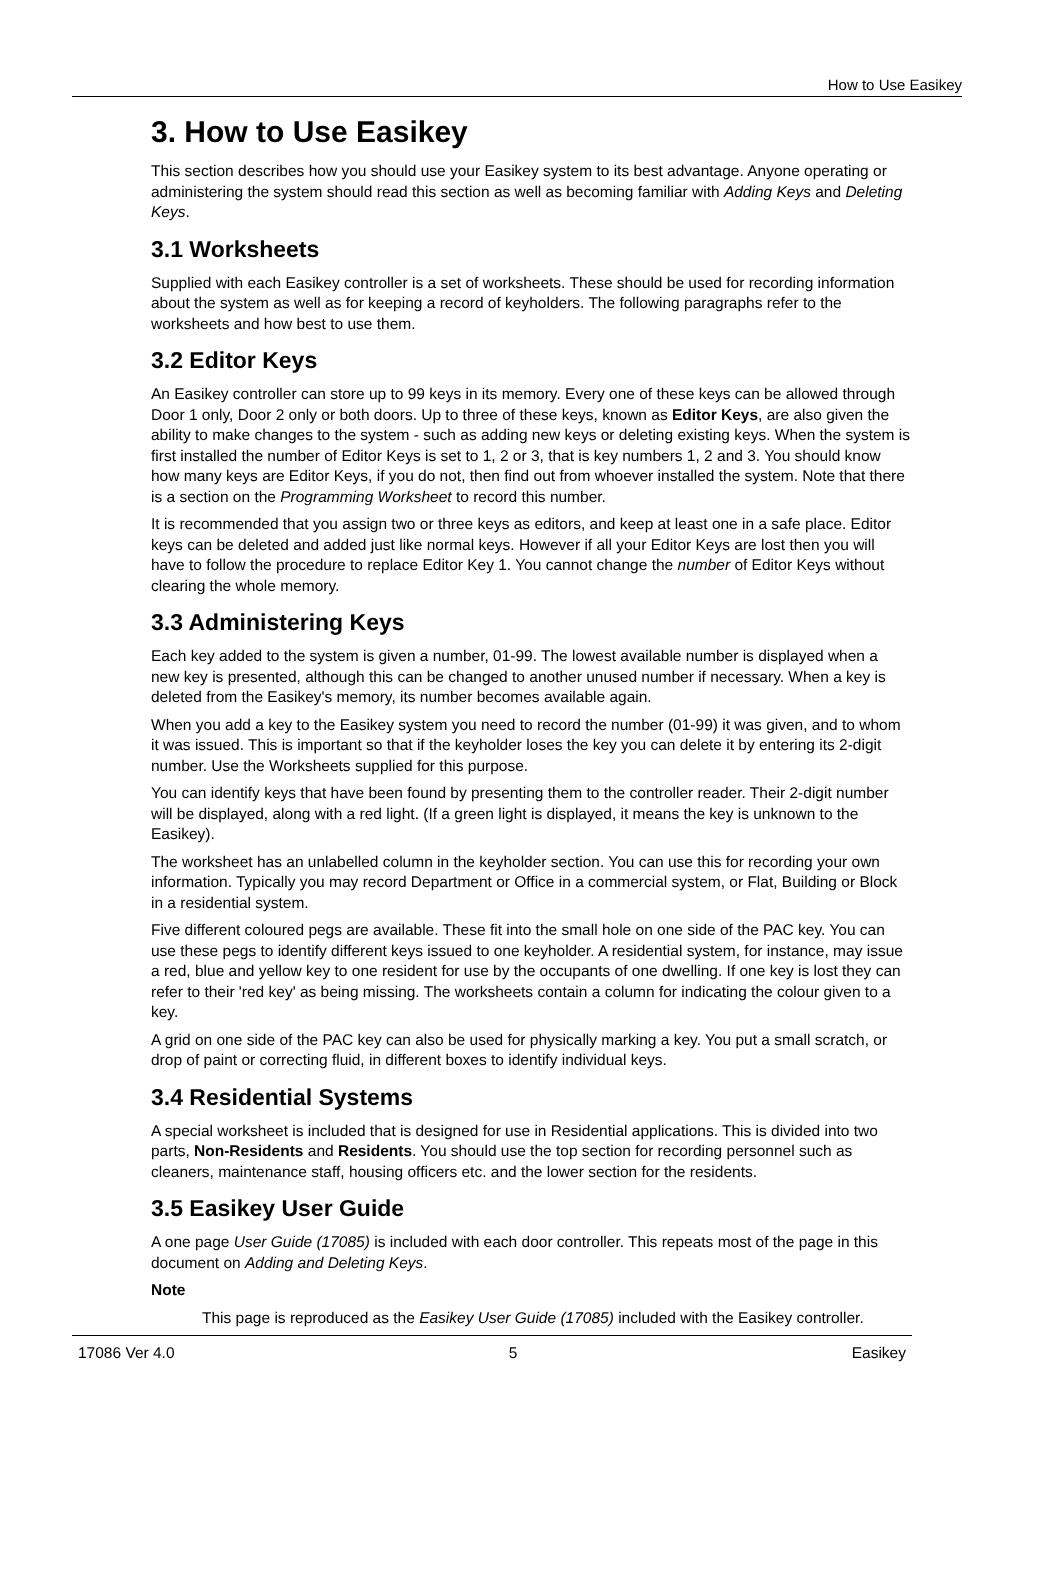How to Use Easikey
3. How to Use Easikey
This section describes how you should use your Easikey system to its best advantage. Anyone operating or administering the system should read this section as well as becoming familiar with Adding Keys and Deleting Keys.
3.1 Worksheets
Supplied with each Easikey controller is a set of worksheets. These should be used for recording information about the system as well as for keeping a record of keyholders. The following paragraphs refer to the worksheets and how best to use them.
3.2 Editor Keys
An Easikey controller can store up to 99 keys in its memory. Every one of these keys can be allowed through Door 1 only, Door 2 only or both doors. Up to three of these keys, known as Editor Keys, are also given the ability to make changes to the system - such as adding new keys or deleting existing keys. When the system is first installed the number of Editor Keys is set to 1, 2 or 3, that is key numbers 1, 2 and 3. You should know how many keys are Editor Keys, if you do not, then find out from whoever installed the system. Note that there is a section on the Programming Worksheet to record this number.
It is recommended that you assign two or three keys as editors, and keep at least one in a safe place. Editor keys can be deleted and added just like normal keys. However if all your Editor Keys are lost then you will have to follow the procedure to replace Editor Key 1. You cannot change the number of Editor Keys without clearing the whole memory.
3.3 Administering Keys
Each key added to the system is given a number, 01-99. The lowest available number is displayed when a new key is presented, although this can be changed to another unused number if necessary. When a key is deleted from the Easikey's memory, its number becomes available again.
When you add a key to the Easikey system you need to record the number (01-99) it was given, and to whom it was issued. This is important so that if the keyholder loses the key you can delete it by entering its 2-digit number. Use the Worksheets supplied for this purpose.
You can identify keys that have been found by presenting them to the controller reader. Their 2-digit number will be displayed, along with a red light. (If a green light is displayed, it means the key is unknown to the Easikey).
The worksheet has an unlabelled column in the keyholder section. You can use this for recording your own information. Typically you may record Department or Office in a commercial system, or Flat, Building or Block in a residential system.
Five different coloured pegs are available. These fit into the small hole on one side of the PAC key. You can use these pegs to identify different keys issued to one keyholder. A residential system, for instance, may issue a red, blue and yellow key to one resident for use by the occupants of one dwelling. If one key is lost they can refer to their 'red key' as being missing. The worksheets contain a column for indicating the colour given to a key.
A grid on one side of the PAC key can also be used for physically marking a key. You put a small scratch, or drop of paint or correcting fluid, in different boxes to identify individual keys.
3.4 Residential Systems
A special worksheet is included that is designed for use in Residential applications. This is divided into two parts, Non-Residents and Residents. You should use the top section for recording personnel such as cleaners, maintenance staff, housing officers etc. and the lower section for the residents.
3.5 Easikey User Guide
A one page User Guide (17085) is included with each door controller. This repeats most of the page in this document on Adding and Deleting Keys.
Note
This page is reproduced as the Easikey User Guide (17085) included with the Easikey controller.
17086 Ver 4.0 5 Easikey